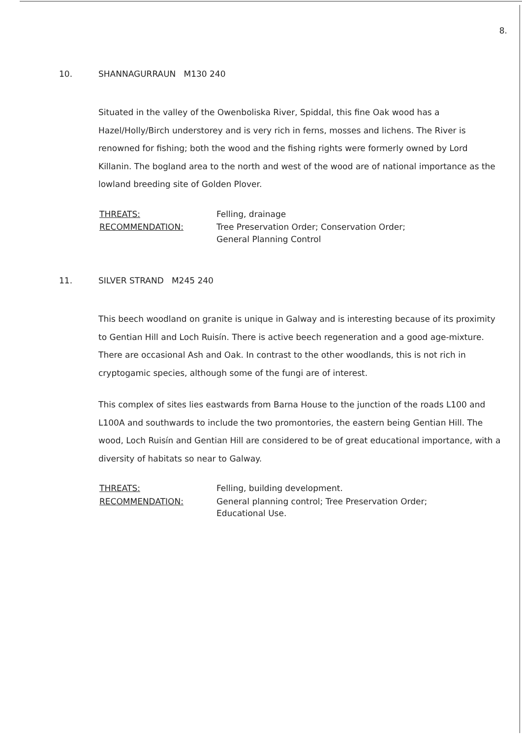8.
10. SHANNAGURRAUN M130 240
Situated in the valley of the Owenboliska River, Spiddal, this fine Oak wood has a Hazel/Holly/Birch understorey and is very rich in ferns, mosses and lichens. The River is renowned for fishing; both the wood and the fishing rights were formerly owned by Lord Killanin. The bogland area to the north and west of the wood are of national importance as the lowland breeding site of Golden Plover.
| THREATS: | Felling, drainage |
| RECOMMENDATION: | Tree Preservation Order; Conservation Order; General Planning Control |
11. SILVER STRAND M245 240
This beech woodland on granite is unique in Galway and is interesting because of its proximity to Gentian Hill and Loch Ruisín. There is active beech regeneration and a good age-mixture. There are occasional Ash and Oak. In contrast to the other woodlands, this is not rich in cryptogamic species, although some of the fungi are of interest.
This complex of sites lies eastwards from Barna House to the junction of the roads L100 and L100A and southwards to include the two promontories, the eastern being Gentian Hill. The wood, Loch Ruisín and Gentian Hill are considered to be of great educational importance, with a diversity of habitats so near to Galway.
| THREATS: | Felling, building development. |
| RECOMMENDATION: | General planning control; Tree Preservation Order; Educational Use. |